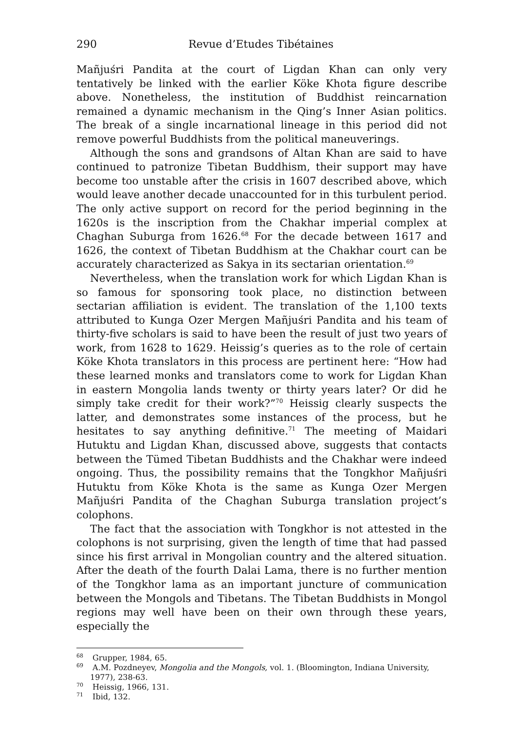290 Revue d’Etudes Tibétaines
Mañjuśri Pandita at the court of Ligdan Khan can only very tentatively be linked with the earlier Köke Khota figure describe above. Nonetheless, the institution of Buddhist reincarnation remained a dynamic mechanism in the Qing’s Inner Asian politics. The break of a single incarnational lineage in this period did not remove powerful Buddhists from the political maneuverings.
Although the sons and grandsons of Altan Khan are said to have continued to patronize Tibetan Buddhism, their support may have become too unstable after the crisis in 1607 described above, which would leave another decade unaccounted for in this turbulent period. The only active support on record for the period beginning in the 1620s is the inscription from the Chakhar imperial complex at Chaghan Suburga from 1626.<sup>68</sup> For the decade between 1617 and 1626, the context of Tibetan Buddhism at the Chakhar court can be accurately characterized as Sakya in its sectarian orientation.<sup>69</sup>
Nevertheless, when the translation work for which Ligdan Khan is so famous for sponsoring took place, no distinction between sectarian affiliation is evident. The translation of the 1,100 texts attributed to Kunga Ozer Mergen Mañjuśri Pandita and his team of thirty-five scholars is said to have been the result of just two years of work, from 1628 to 1629. Heissig’s queries as to the role of certain Köke Khota translators in this process are pertinent here: “How had these learned monks and translators come to work for Ligdan Khan in eastern Mongolia lands twenty or thirty years later? Or did he simply take credit for their work?”<sup>70</sup> Heissig clearly suspects the latter, and demonstrates some instances of the process, but he hesitates to say anything definitive.<sup>71</sup> The meeting of Maidari Hutuktu and Ligdan Khan, discussed above, suggests that contacts between the Tümed Tibetan Buddhists and the Chakhar were indeed ongoing. Thus, the possibility remains that the Tongkhor Mañjuśri Hutuktu from Köke Khota is the same as Kunga Ozer Mergen Mañjuśri Pandita of the Chaghan Suburga translation project’s colophons.
The fact that the association with Tongkhor is not attested in the colophons is not surprising, given the length of time that had passed since his first arrival in Mongolian country and the altered situation. After the death of the fourth Dalai Lama, there is no further mention of the Tongkhor lama as an important juncture of communication between the Mongols and Tibetans. The Tibetan Buddhists in Mongol regions may well have been on their own through these years, especially the
<sup>68</sup> Grupper, 1984, 65.
<sup>69</sup> A.M. Pozdneyev, Mongolia and the Mongols, vol. 1. (Bloomington, Indiana University, 1977), 238-63.
<sup>70</sup> Heissig, 1966, 131.
<sup>71</sup> Ibid, 132.